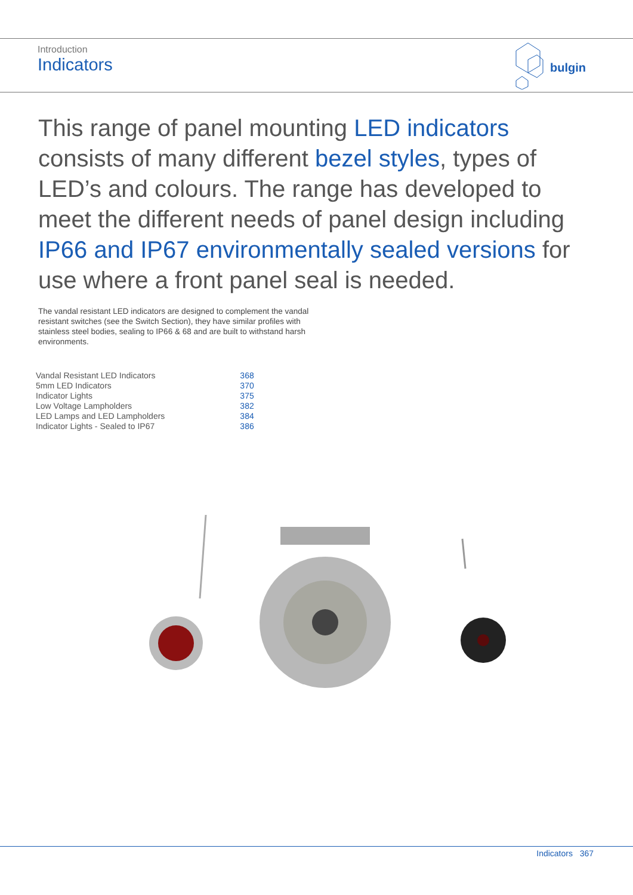Introduction
Indicators
bulgin
This range of panel mounting LED indicators consists of many different bezel styles, types of LED’s and colours. The range has developed to meet the different needs of panel design including IP66 and IP67 environmentally sealed versions for use where a front panel seal is needed.
The vandal resistant LED indicators are designed to complement the vandal resistant switches (see the Switch Section), they have similar profiles with stainless steel bodies, sealing to IP66 & 68 and are built to withstand harsh environments.
| Vandal Resistant LED Indicators | 368 |
| 5mm LED Indicators | 370 |
| Indicator Lights | 375 |
| Low Voltage Lampholders | 382 |
| LED Lamps and LED Lampholders | 384 |
| Indicator Lights - Sealed to IP67 | 386 |
Indicators 367